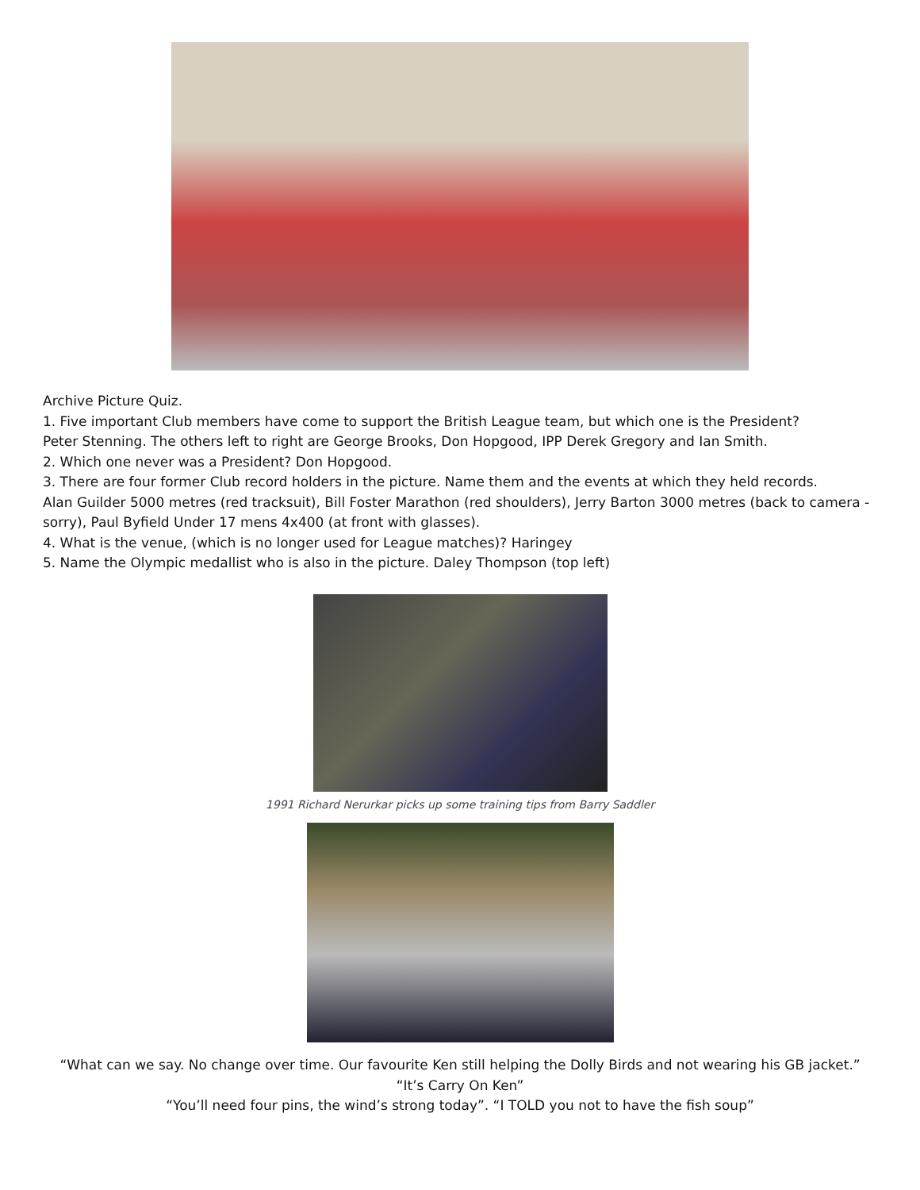Archive Picture Quiz.
1. Five important Club members have come to support the British League team, but which one is the President?
Peter Stenning. The others left to right are George Brooks, Don Hopgood, IPP Derek Gregory and Ian Smith.
2. Which one never was a President? Don Hopgood.
3. There are four former Club record holders in the picture. Name them and the events at which they held records.
Alan Guilder 5000 metres (red tracksuit), Bill Foster Marathon (red shoulders), Jerry Barton 3000 metres (back to camera - sorry), Paul Byfield Under 17 mens 4x400 (at front with glasses).
4. What is the venue, (which is no longer used for League matches)? Haringey
5. Name the Olympic medallist who is also in the picture. Daley Thompson (top left)
1991 Richard Nerurkar picks up some training tips from Barry Saddler
“What can we say. No change over time. Our favourite Ken still helping the Dolly Birds and not wearing his GB jacket.”
“It’s Carry On Ken”
“You’ll need four pins, the wind’s strong today”. “I TOLD you not to have the fish soup”